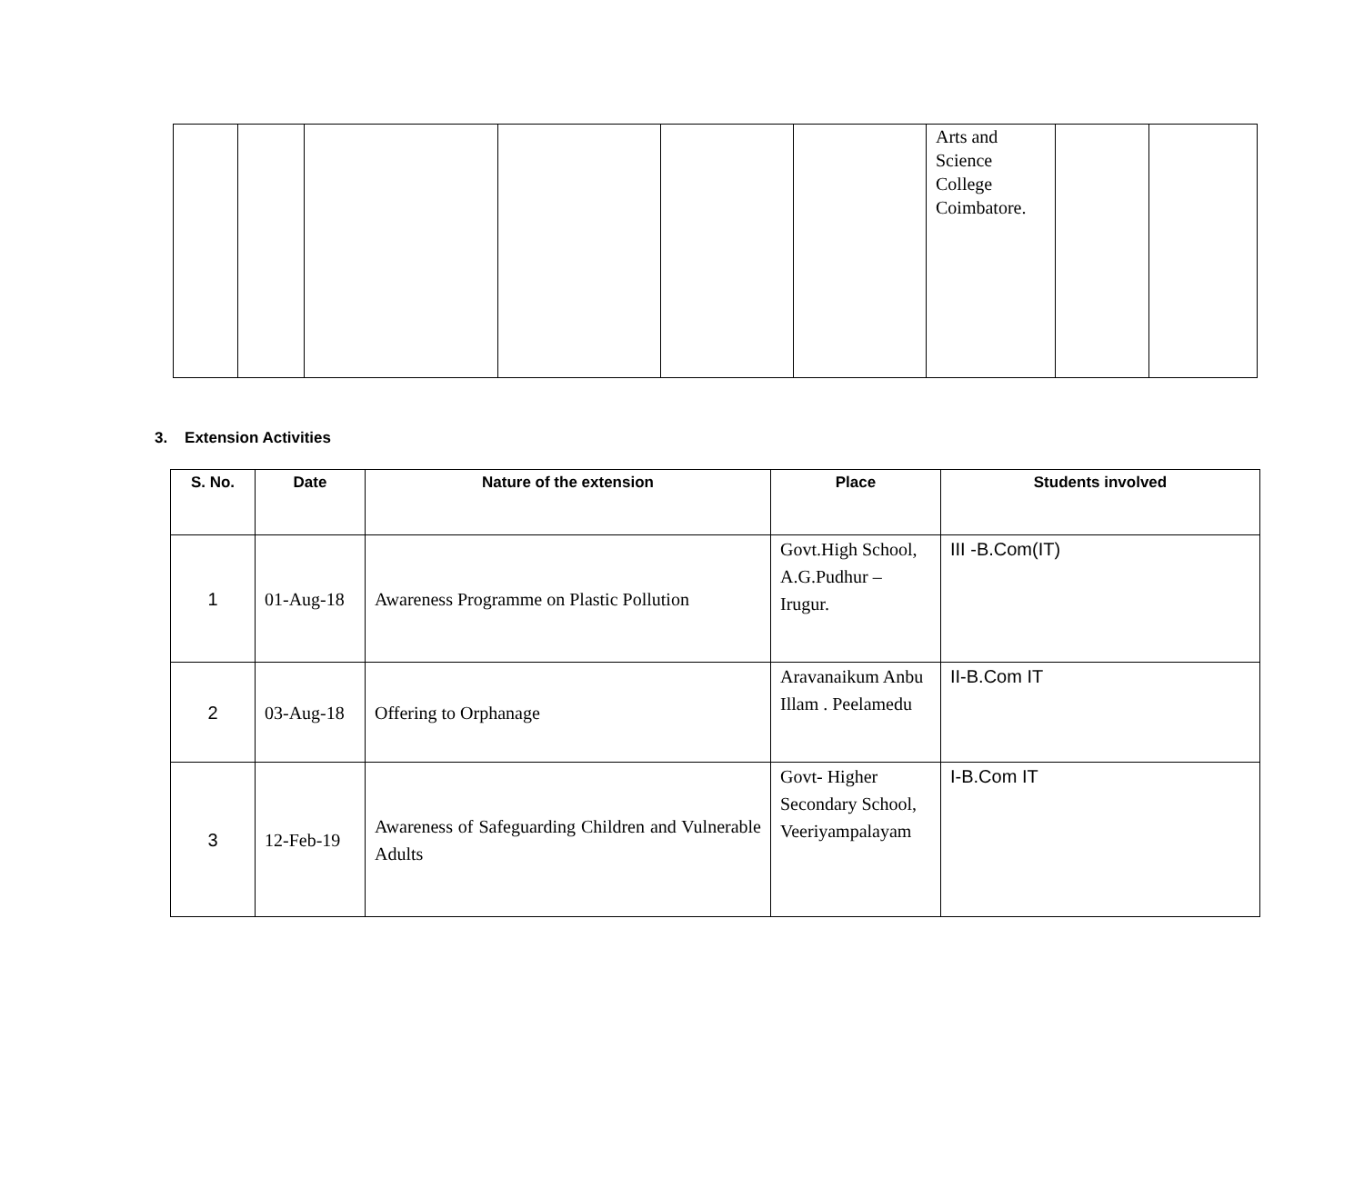| | | | | | | Arts and Science College Coimbatore. | | |
3. Extension Activities
| S. No. | Date | Nature of the extension | Place | Students involved |
| --- | --- | --- | --- | --- |
| 1 | 01-Aug-18 | Awareness Programme on Plastic Pollution | Govt.High School, A.G.Pudhur – Irugur. | III -B.Com(IT) |
| 2 | 03-Aug-18 | Offering to Orphanage | Aravanaikum Anbu Illam . Peelamedu | II-B.Com IT |
| 3 | 12-Feb-19 | Awareness of Safeguarding Children and Vulnerable Adults | Govt- Higher Secondary School, Veeriyampalayam | I-B.Com IT |